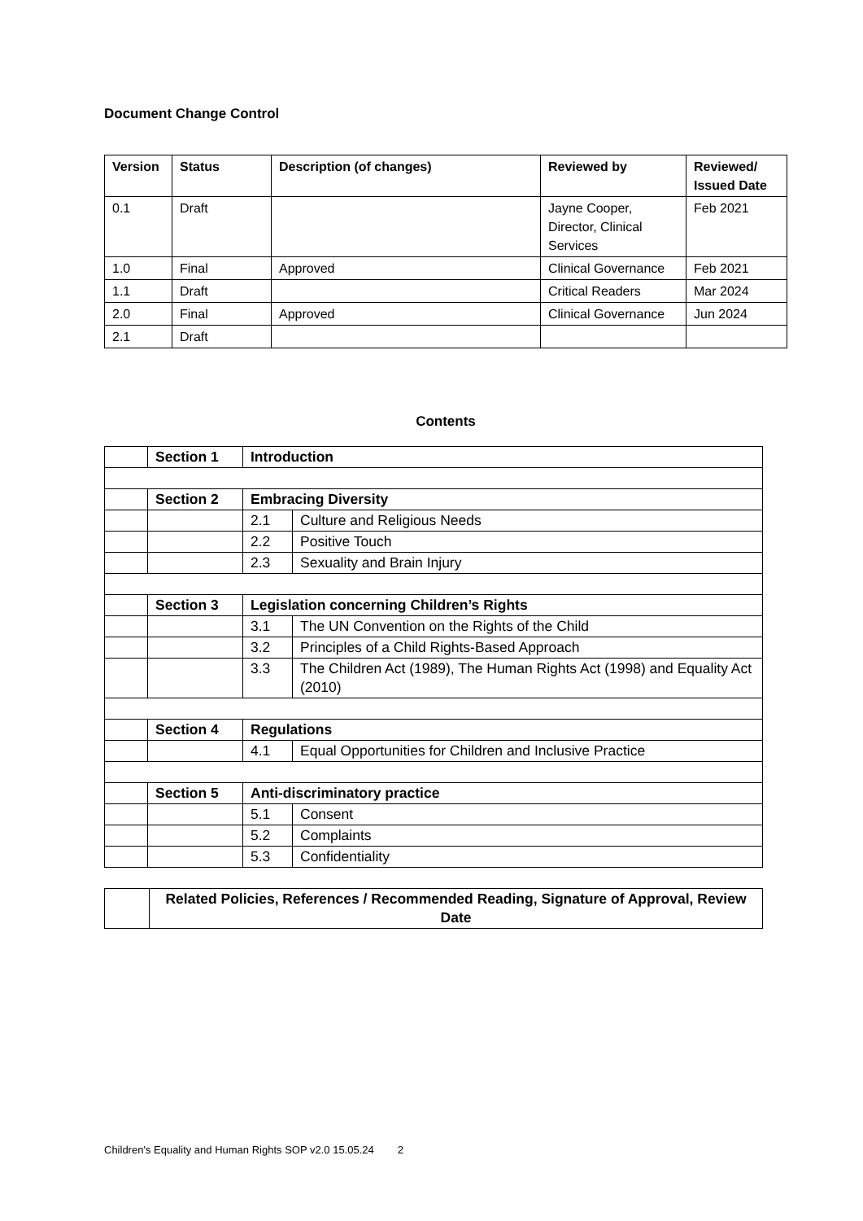Document Change Control
| Version | Status | Description (of changes) | Reviewed by | Reviewed/ Issued Date |
| --- | --- | --- | --- | --- |
| 0.1 | Draft | | Jayne Cooper, Director, Clinical Services | Feb 2021 |
| 1.0 | Final | Approved | Clinical Governance | Feb 2021 |
| 1.1 | Draft | | Critical Readers | Mar 2024 |
| 2.0 | Final | Approved | Clinical Governance | Jun 2024 |
| 2.1 | Draft | | | |
Contents
| | Section 1 | Introduction | |
| | Section 2 | Embracing Diversity | |
| | | 2.1 | Culture and Religious Needs |
| | | 2.2 | Positive Touch |
| | | 2.3 | Sexuality and Brain Injury |
| | Section 3 | Legislation concerning Children’s Rights | |
| | | 3.1 | The UN Convention on the Rights of the Child |
| | | 3.2 | Principles of a Child Rights-Based Approach |
| | | 3.3 | The Children Act (1989), The Human Rights Act (1998) and Equality Act (2010) |
| | Section 4 | Regulations | |
| | | 4.1 | Equal Opportunities for Children and Inclusive Practice |
| | Section 5 | Anti-discriminatory practice | |
| | | 5.1 | Consent |
| | | 5.2 | Complaints |
| | | 5.3 | Confidentiality |
| | Related Policies, References / Recommended Reading, Signature of Approval, Review Date |
Children's Equality and Human Rights SOP v2.0 15.05.24 2